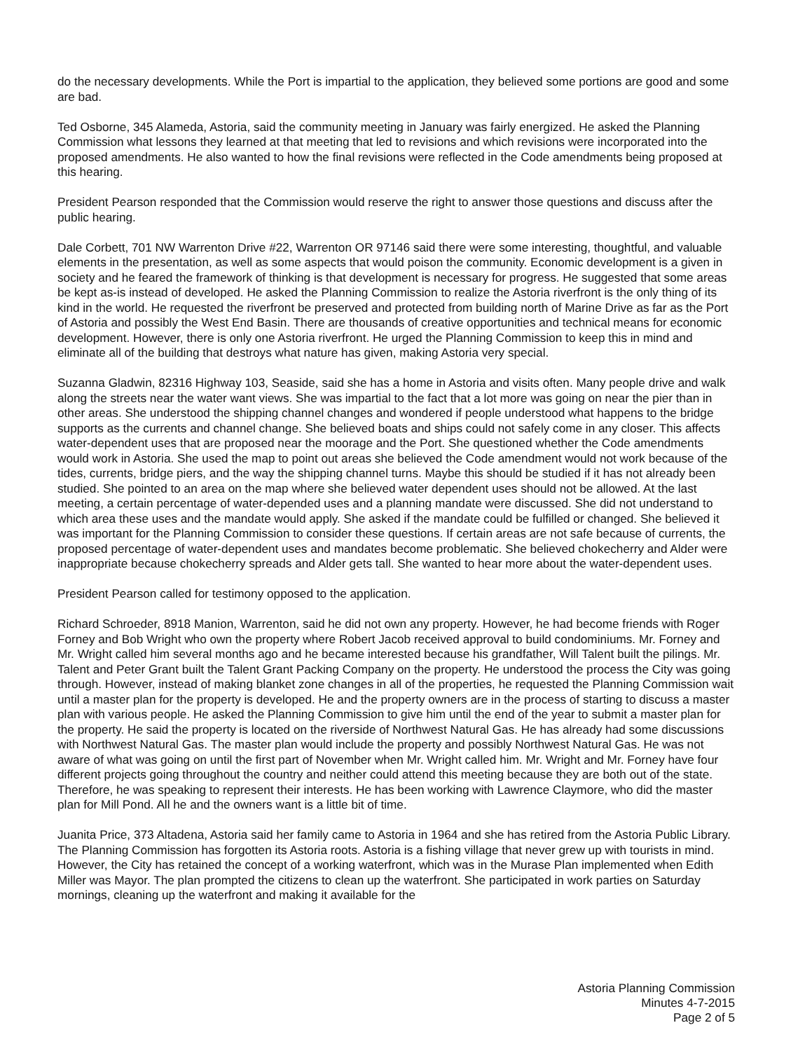do the necessary developments. While the Port is impartial to the application, they believed some portions are good and some are bad.
Ted Osborne, 345 Alameda, Astoria, said the community meeting in January was fairly energized. He asked the Planning Commission what lessons they learned at that meeting that led to revisions and which revisions were incorporated into the proposed amendments. He also wanted to how the final revisions were reflected in the Code amendments being proposed at this hearing.
President Pearson responded that the Commission would reserve the right to answer those questions and discuss after the public hearing.
Dale Corbett, 701 NW Warrenton Drive #22, Warrenton OR 97146 said there were some interesting, thoughtful, and valuable elements in the presentation, as well as some aspects that would poison the community. Economic development is a given in society and he feared the framework of thinking is that development is necessary for progress. He suggested that some areas be kept as-is instead of developed. He asked the Planning Commission to realize the Astoria riverfront is the only thing of its kind in the world. He requested the riverfront be preserved and protected from building north of Marine Drive as far as the Port of Astoria and possibly the West End Basin. There are thousands of creative opportunities and technical means for economic development. However, there is only one Astoria riverfront. He urged the Planning Commission to keep this in mind and eliminate all of the building that destroys what nature has given, making Astoria very special.
Suzanna Gladwin, 82316 Highway 103, Seaside, said she has a home in Astoria and visits often. Many people drive and walk along the streets near the water want views. She was impartial to the fact that a lot more was going on near the pier than in other areas. She understood the shipping channel changes and wondered if people understood what happens to the bridge supports as the currents and channel change. She believed boats and ships could not safely come in any closer. This affects water-dependent uses that are proposed near the moorage and the Port. She questioned whether the Code amendments would work in Astoria. She used the map to point out areas she believed the Code amendment would not work because of the tides, currents, bridge piers, and the way the shipping channel turns. Maybe this should be studied if it has not already been studied. She pointed to an area on the map where she believed water dependent uses should not be allowed. At the last meeting, a certain percentage of water-depended uses and a planning mandate were discussed. She did not understand to which area these uses and the mandate would apply. She asked if the mandate could be fulfilled or changed. She believed it was important for the Planning Commission to consider these questions. If certain areas are not safe because of currents, the proposed percentage of water-dependent uses and mandates become problematic. She believed chokecherry and Alder were inappropriate because chokecherry spreads and Alder gets tall. She wanted to hear more about the water-dependent uses.
President Pearson called for testimony opposed to the application.
Richard Schroeder, 8918 Manion, Warrenton, said he did not own any property. However, he had become friends with Roger Forney and Bob Wright who own the property where Robert Jacob received approval to build condominiums. Mr. Forney and Mr. Wright called him several months ago and he became interested because his grandfather, Will Talent built the pilings. Mr. Talent and Peter Grant built the Talent Grant Packing Company on the property. He understood the process the City was going through. However, instead of making blanket zone changes in all of the properties, he requested the Planning Commission wait until a master plan for the property is developed. He and the property owners are in the process of starting to discuss a master plan with various people. He asked the Planning Commission to give him until the end of the year to submit a master plan for the property. He said the property is located on the riverside of Northwest Natural Gas. He has already had some discussions with Northwest Natural Gas. The master plan would include the property and possibly Northwest Natural Gas. He was not aware of what was going on until the first part of November when Mr. Wright called him. Mr. Wright and Mr. Forney have four different projects going throughout the country and neither could attend this meeting because they are both out of the state. Therefore, he was speaking to represent their interests. He has been working with Lawrence Claymore, who did the master plan for Mill Pond. All he and the owners want is a little bit of time.
Juanita Price, 373 Altadena, Astoria said her family came to Astoria in 1964 and she has retired from the Astoria Public Library. The Planning Commission has forgotten its Astoria roots. Astoria is a fishing village that never grew up with tourists in mind. However, the City has retained the concept of a working waterfront, which was in the Murase Plan implemented when Edith Miller was Mayor. The plan prompted the citizens to clean up the waterfront. She participated in work parties on Saturday mornings, cleaning up the waterfront and making it available for the
Astoria Planning Commission
Minutes 4-7-2015
Page 2 of 5